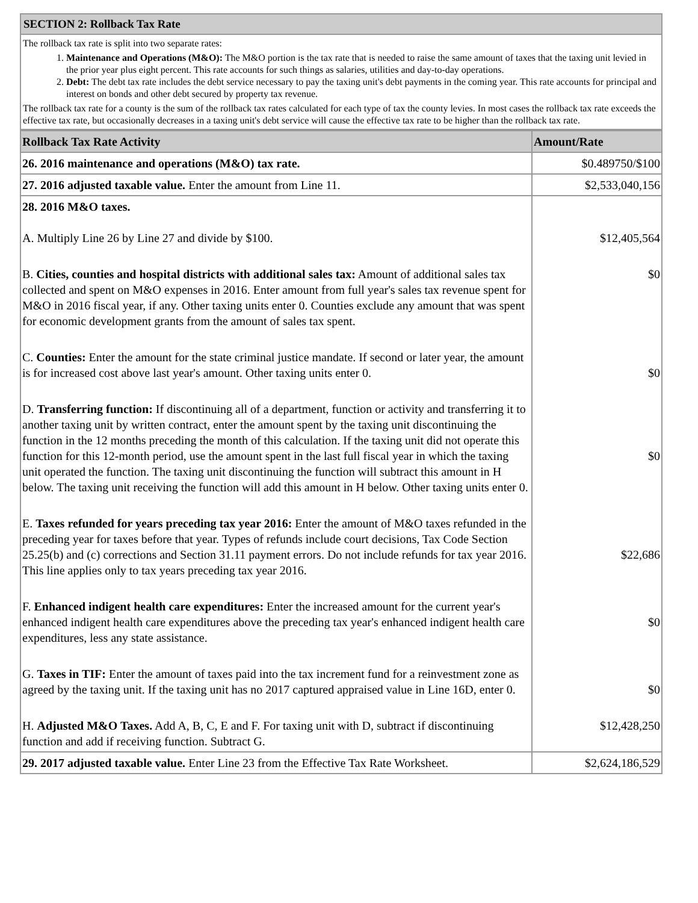SECTION 2: Rollback Tax Rate
The rollback tax rate is split into two separate rates:
1. Maintenance and Operations (M&O): The M&O portion is the tax rate that is needed to raise the same amount of taxes that the taxing unit levied in the prior year plus eight percent. This rate accounts for such things as salaries, utilities and day-to-day operations.
2. Debt: The debt tax rate includes the debt service necessary to pay the taxing unit's debt payments in the coming year. This rate accounts for principal and interest on bonds and other debt secured by property tax revenue.
The rollback tax rate for a county is the sum of the rollback tax rates calculated for each type of tax the county levies. In most cases the rollback tax rate exceeds the effective tax rate, but occasionally decreases in a taxing unit's debt service will cause the effective tax rate to be higher than the rollback tax rate.
| Rollback Tax Rate Activity | Amount/Rate |
| --- | --- |
| 26. 2016 maintenance and operations (M&O) tax rate. | $0.489750/$100 |
| 27. 2016 adjusted taxable value. Enter the amount from Line 11. | $2,533,040,156 |
| 28. 2016 M&O taxes. A. Multiply Line 26 by Line 27 and divide by $100. | $12,405,564 |
| B. Cities, counties and hospital districts with additional sales tax: Amount of additional sales tax collected and spent on M&O expenses in 2016. Enter amount from full year's sales tax revenue spent for M&O in 2016 fiscal year, if any. Other taxing units enter 0. Counties exclude any amount that was spent for economic development grants from the amount of sales tax spent. | $0 |
| C. Counties: Enter the amount for the state criminal justice mandate. If second or later year, the amount is for increased cost above last year's amount. Other taxing units enter 0. | $0 |
| D. Transferring function: If discontinuing all of a department, function or activity and transferring it to another taxing unit by written contract, enter the amount spent by the taxing unit discontinuing the function in the 12 months preceding the month of this calculation. If the taxing unit did not operate this function for this 12-month period, use the amount spent in the last full fiscal year in which the taxing unit operated the function. The taxing unit discontinuing the function will subtract this amount in H below. The taxing unit receiving the function will add this amount in H below. Other taxing units enter 0. | $0 |
| E. Taxes refunded for years preceding tax year 2016: Enter the amount of M&O taxes refunded in the preceding year for taxes before that year. Types of refunds include court decisions, Tax Code Section 25.25(b) and (c) corrections and Section 31.11 payment errors. Do not include refunds for tax year 2016. This line applies only to tax years preceding tax year 2016. | $22,686 |
| F. Enhanced indigent health care expenditures: Enter the increased amount for the current year's enhanced indigent health care expenditures above the preceding tax year's enhanced indigent health care expenditures, less any state assistance. | $0 |
| G. Taxes in TIF: Enter the amount of taxes paid into the tax increment fund for a reinvestment zone as agreed by the taxing unit. If the taxing unit has no 2017 captured appraised value in Line 16D, enter 0. | $0 |
| H. Adjusted M&O Taxes. Add A, B, C, E and F. For taxing unit with D, subtract if discontinuing function and add if receiving function. Subtract G. | $12,428,250 |
| 29. 2017 adjusted taxable value. Enter Line 23 from the Effective Tax Rate Worksheet. | $2,624,186,529 |